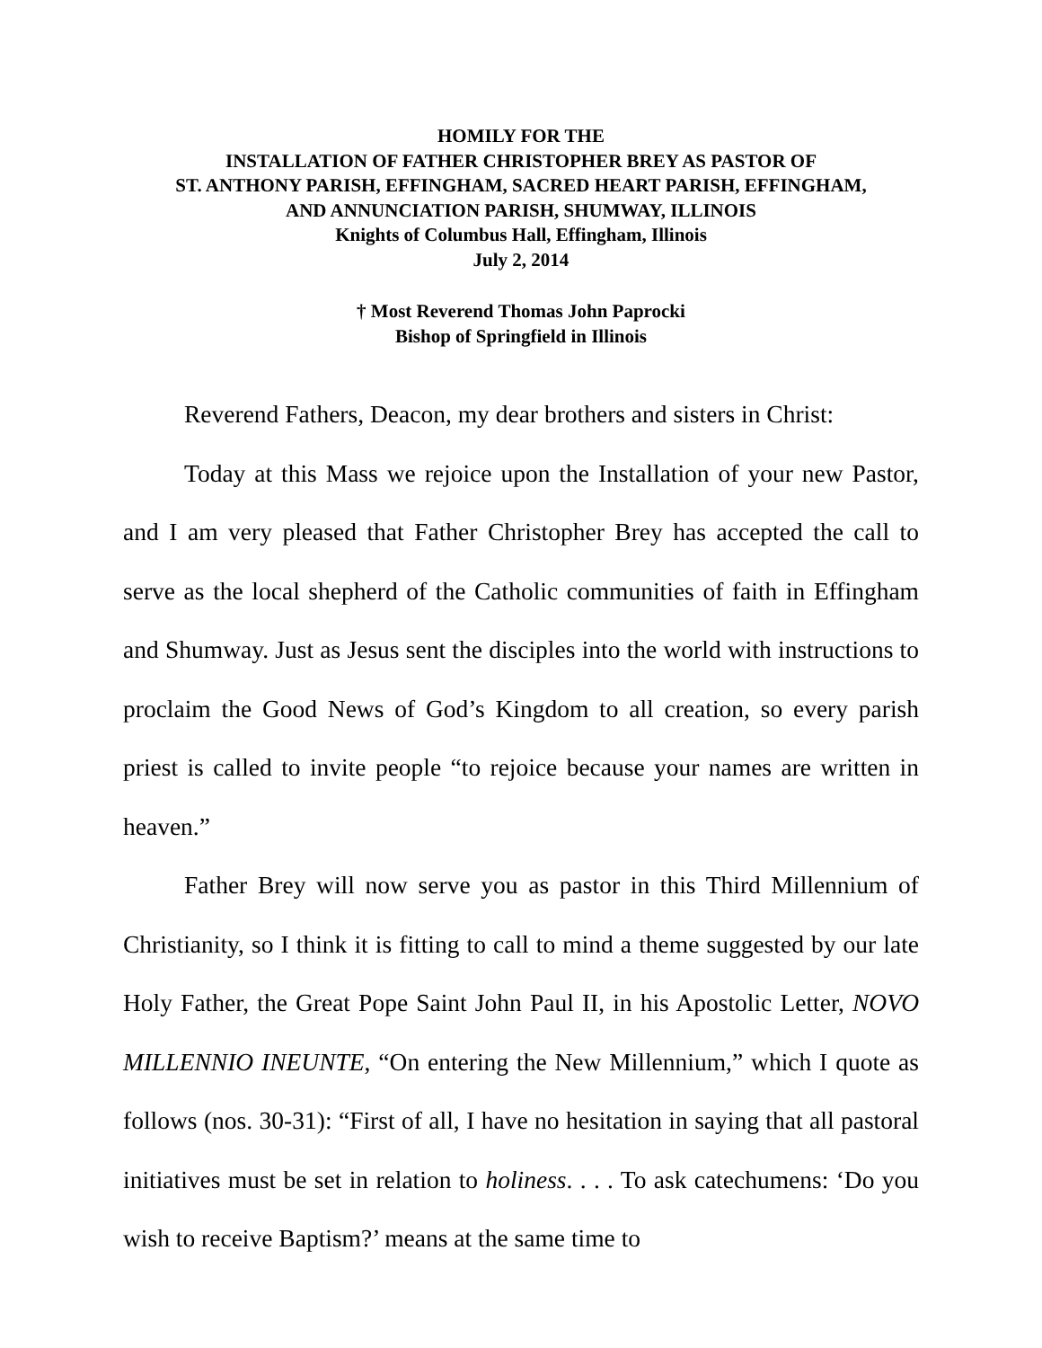HOMILY FOR THE
INSTALLATION OF FATHER CHRISTOPHER BREY AS PASTOR OF
ST. ANTHONY PARISH, EFFINGHAM, SACRED HEART PARISH, EFFINGHAM,
AND ANNUNCIATION PARISH, SHUMWAY, ILLINOIS
Knights of Columbus Hall, Effingham, Illinois
July 2, 2014
† Most Reverend Thomas John Paprocki
Bishop of Springfield in Illinois
Reverend Fathers, Deacon, my dear brothers and sisters in Christ:
Today at this Mass we rejoice upon the Installation of your new Pastor, and I am very pleased that Father Christopher Brey has accepted the call to serve as the local shepherd of the Catholic communities of faith in Effingham and Shumway. Just as Jesus sent the disciples into the world with instructions to proclaim the Good News of God’s Kingdom to all creation, so every parish priest is called to invite people “to rejoice because your names are written in heaven.”
Father Brey will now serve you as pastor in this Third Millennium of Christianity, so I think it is fitting to call to mind a theme suggested by our late Holy Father, the Great Pope Saint John Paul II, in his Apostolic Letter, NOVO MILLENNIO INEUNTE, “On entering the New Millennium,” which I quote as follows (nos. 30-31): “First of all, I have no hesitation in saying that all pastoral initiatives must be set in relation to holiness. . . . To ask catechumens: ‘Do you wish to receive Baptism?’ means at the same time to